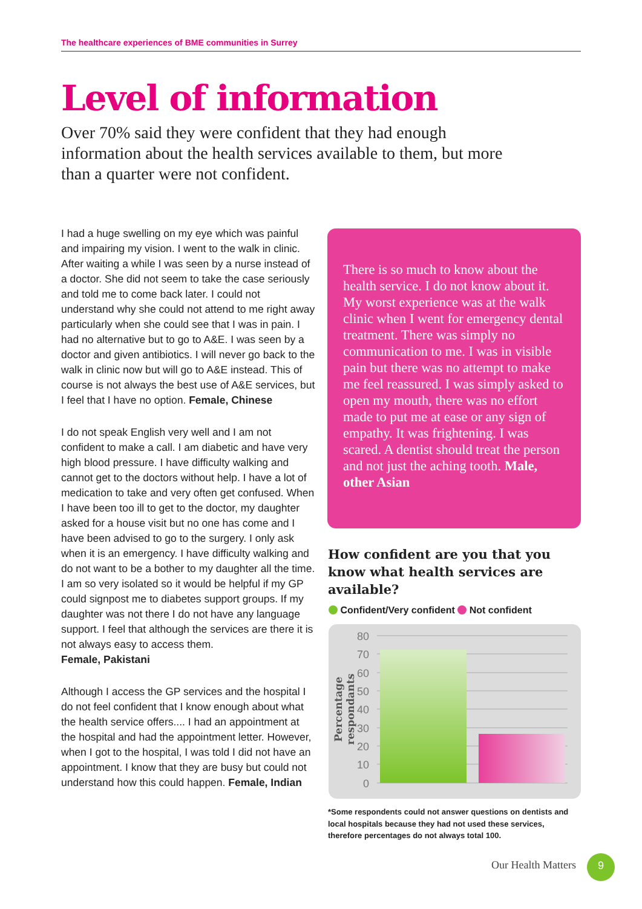The healthcare experiences of BME communities in Surrey
Level of information
Over 70% said they were confident that they had enough information about the health services available to them, but more than a quarter were not confident.
I had a huge swelling on my eye which was painful and impairing my vision. I went to the walk in clinic. After waiting a while I was seen by a nurse instead of a doctor. She did not seem to take the case seriously and told me to come back later. I could not understand why she could not attend to me right away particularly when she could see that I was in pain. I had no alternative but to go to A&E. I was seen by a doctor and given antibiotics. I will never go back to the walk in clinic now but will go to A&E instead. This of course is not always the best use of A&E services, but I feel that I have no option. Female, Chinese
I do not speak English very well and I am not confident to make a call. I am diabetic and have very high blood pressure. I have difficulty walking and cannot get to the doctors without help. I have a lot of medication to take and very often get confused. When I have been too ill to get to the doctor, my daughter asked for a house visit but no one has come and I have been advised to go to the surgery. I only ask when it is an emergency. I have difficulty walking and do not want to be a bother to my daughter all the time. I am so very isolated so it would be helpful if my GP could signpost me to diabetes support groups. If my daughter was not there I do not have any language support. I feel that although the services are there it is not always easy to access them.
Female, Pakistani
Although I access the GP services and the hospital I do not feel confident that I know enough about what the health service offers.... I had an appointment at the hospital and had the appointment letter. However, when I got to the hospital, I was told I did not have an appointment. I know that they are busy but could not understand how this could happen. Female, Indian
There is so much to know about the health service. I do not know about it. My worst experience was at the walk clinic when I went for emergency dental treatment. There was simply no communication to me. I was in visible pain but there was no attempt to make me feel reassured. I was simply asked to open my mouth, there was no effort made to put me at ease or any sign of empathy. It was frightening. I was scared. A dentist should treat the person and not just the aching tooth. Male, other Asian
How confident are you that you know what health services are available?
Confident/Very confident Not confident
Percentage respondants
80
70
60
50
40
30
20
10
0
*Some respondents could not answer questions on dentists and local hospitals because they had not used these services, therefore percentages do not always total 100.
Our Health Matters 9